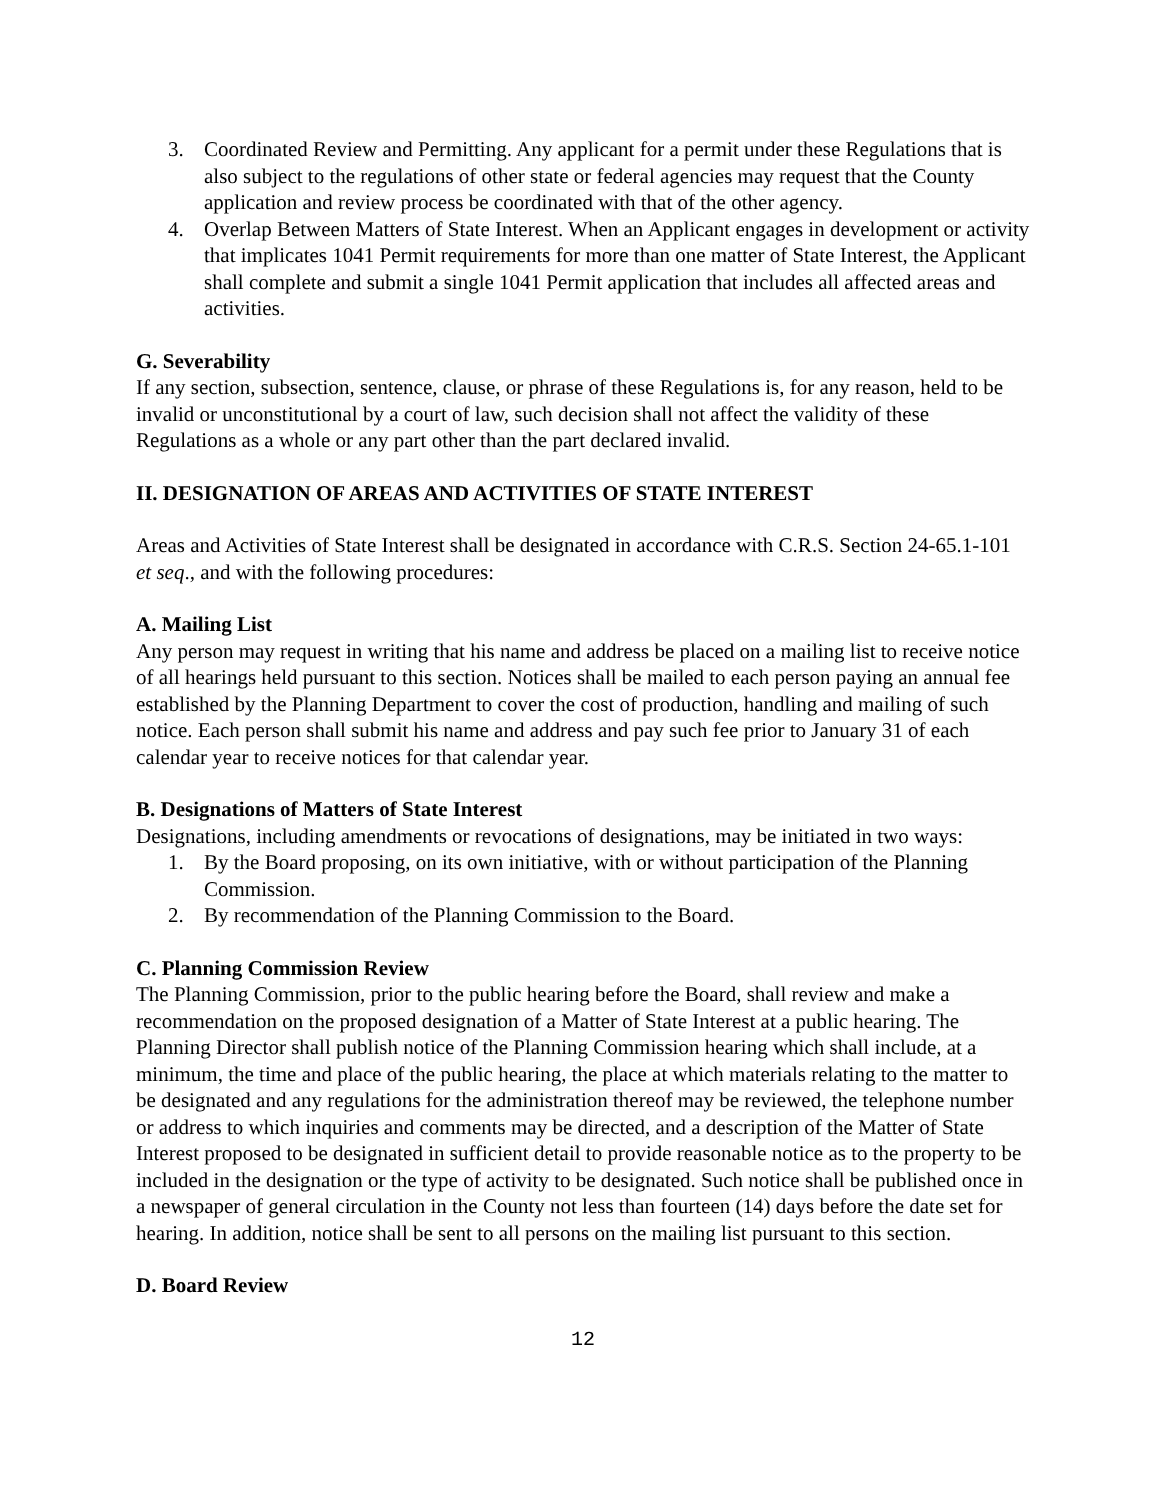3. Coordinated Review and Permitting. Any applicant for a permit under these Regulations that is also subject to the regulations of other state or federal agencies may request that the County application and review process be coordinated with that of the other agency.
4. Overlap Between Matters of State Interest. When an Applicant engages in development or activity that implicates 1041 Permit requirements for more than one matter of State Interest, the Applicant shall complete and submit a single 1041 Permit application that includes all affected areas and activities.
G. Severability
If any section, subsection, sentence, clause, or phrase of these Regulations is, for any reason, held to be invalid or unconstitutional by a court of law, such decision shall not affect the validity of these Regulations as a whole or any part other than the part declared invalid.
II. DESIGNATION OF AREAS AND ACTIVITIES OF STATE INTEREST
Areas and Activities of State Interest shall be designated in accordance with C.R.S. Section 24-65.1-101 et seq., and with the following procedures:
A. Mailing List
Any person may request in writing that his name and address be placed on a mailing list to receive notice of all hearings held pursuant to this section. Notices shall be mailed to each person paying an annual fee established by the Planning Department to cover the cost of production, handling and mailing of such notice. Each person shall submit his name and address and pay such fee prior to January 31 of each calendar year to receive notices for that calendar year.
B. Designations of Matters of State Interest
Designations, including amendments or revocations of designations, may be initiated in two ways:
1. By the Board proposing, on its own initiative, with or without participation of the Planning Commission.
2. By recommendation of the Planning Commission to the Board.
C. Planning Commission Review
The Planning Commission, prior to the public hearing before the Board, shall review and make a recommendation on the proposed designation of a Matter of State Interest at a public hearing. The Planning Director shall publish notice of the Planning Commission hearing which shall include, at a minimum, the time and place of the public hearing, the place at which materials relating to the matter to be designated and any regulations for the administration thereof may be reviewed, the telephone number or address to which inquiries and comments may be directed, and a description of the Matter of State Interest proposed to be designated in sufficient detail to provide reasonable notice as to the property to be included in the designation or the type of activity to be designated. Such notice shall be published once in a newspaper of general circulation in the County not less than fourteen (14) days before the date set for hearing. In addition, notice shall be sent to all persons on the mailing list pursuant to this section.
D. Board Review
12